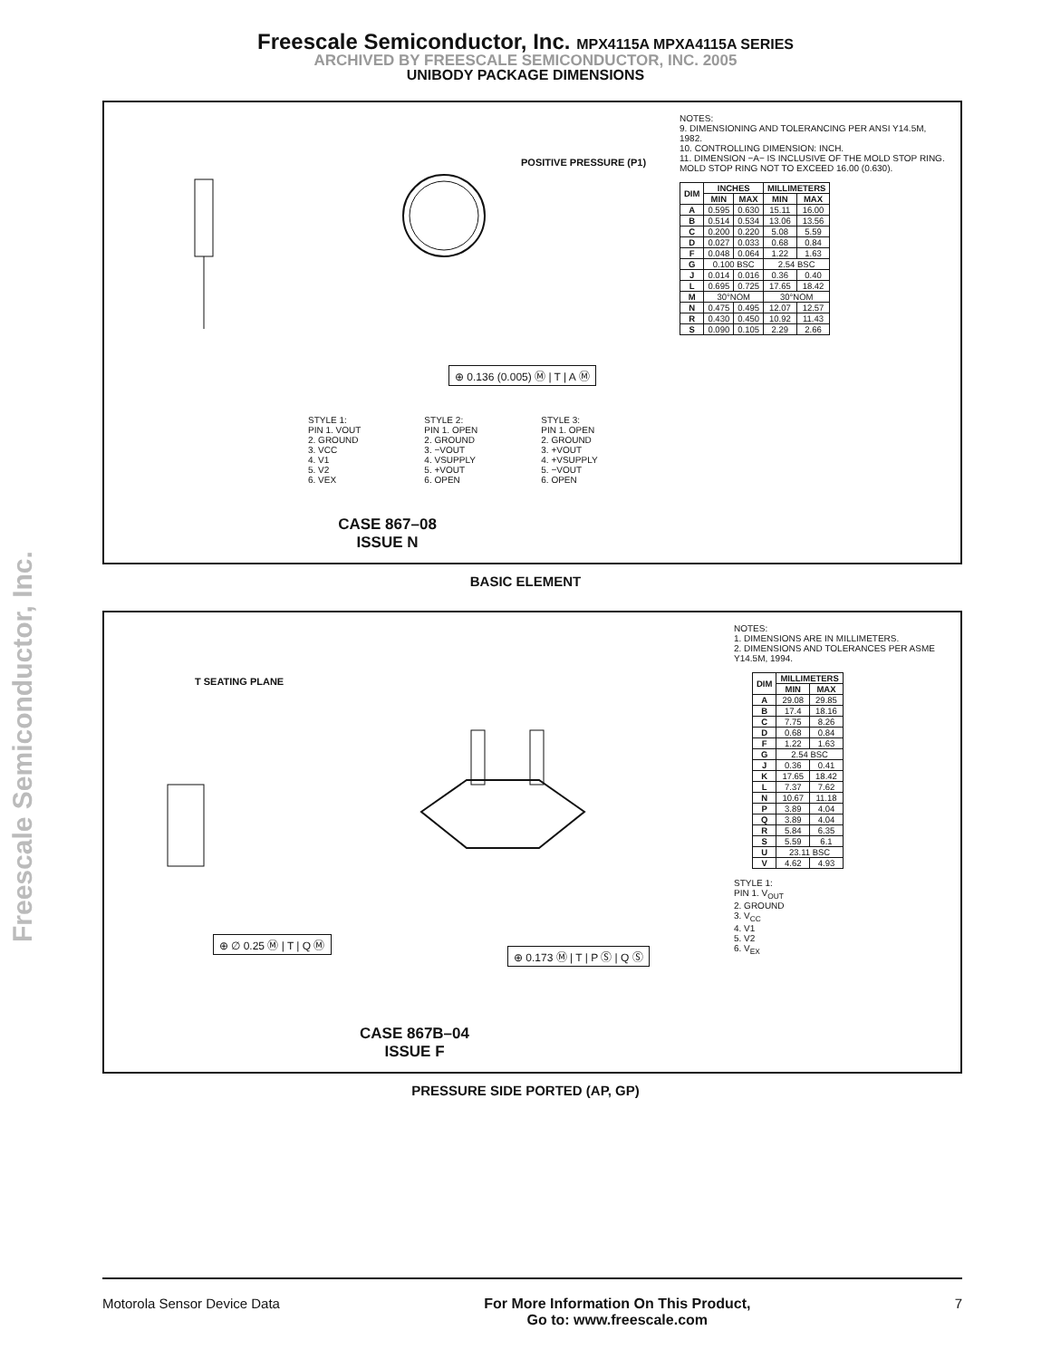Freescale Semiconductor, Inc. MPX4115A MPXA4115A SERIES
ARCHIVED BY FREESCALE SEMICONDUCTOR, INC. 2005
UNIBODY PACKAGE DIMENSIONS
POSITIVE PRESSURE (P1)
⊕ 0.136 (0.005) Ⓜ | T | A Ⓜ
STYLE 1:
PIN 1. VOUT
2. GROUND
3. VCC
4. V1
5. V2
6. VEX
STYLE 2:
PIN 1. OPEN
2. GROUND
3. −VOUT
4. VSUPPLY
5. +VOUT
6. OPEN
STYLE 3:
PIN 1. OPEN
2. GROUND
3. +VOUT
4. +VSUPPLY
5. −VOUT
6. OPEN
CASE 867–08
ISSUE N
NOTES:
9. DIMENSIONING AND TOLERANCING PER ANSI Y14.5M, 1982.
10. CONTROLLING DIMENSION: INCH.
11. DIMENSION −A− IS INCLUSIVE OF THE MOLD STOP RING. MOLD STOP RING NOT TO EXCEED 16.00 (0.630).
| DIM | INCHES | | MILLIMETERS | |
| --- | --- | --- | --- | --- |
| | MIN | MAX | MIN | MAX |
| A | 0.595 | 0.630 | 15.11 | 16.00 |
| B | 0.514 | 0.534 | 13.06 | 13.56 |
| C | 0.200 | 0.220 | 5.08 | 5.59 |
| D | 0.027 | 0.033 | 0.68 | 0.84 |
| F | 0.048 | 0.064 | 1.22 | 1.63 |
| G | 0.100 BSC | | 2.54 BSC | |
| J | 0.014 | 0.016 | 0.36 | 0.40 |
| L | 0.695 | 0.725 | 17.65 | 18.42 |
| M | 30°NOM | | 30°NOM | |
| N | 0.475 | 0.495 | 12.07 | 12.57 |
| R | 0.430 | 0.450 | 10.92 | 11.43 |
| S | 0.090 | 0.105 | 2.29 | 2.66 |
BASIC ELEMENT
T SEATING PLANE
⊕ ∅ 0.25 Ⓜ | T | Q Ⓜ
⊕ 0.173 Ⓜ | T | P Ⓢ | Q Ⓢ
CASE 867B–04
ISSUE F
NOTES:
1. DIMENSIONS ARE IN MILLIMETERS.
2. DIMENSIONS AND TOLERANCES PER ASME Y14.5M, 1994.
| DIM | MILLIMETERS | |
| --- | --- | --- |
| | MIN | MAX |
| A | 29.08 | 29.85 |
| B | 17.4 | 18.16 |
| C | 7.75 | 8.26 |
| D | 0.68 | 0.84 |
| F | 1.22 | 1.63 |
| G | 2.54 BSC | |
| J | 0.36 | 0.41 |
| K | 17.65 | 18.42 |
| L | 7.37 | 7.62 |
| N | 10.67 | 11.18 |
| P | 3.89 | 4.04 |
| Q | 3.89 | 4.04 |
| R | 5.84 | 6.35 |
| S | 5.59 | 6.1 |
| U | 23.11 BSC | |
| V | 4.62 | 4.93 |
STYLE 1:
PIN 1. V<sub>OUT</sub>
2. GROUND
3. V<sub>CC</sub>
4. V1
5. V2
6. V<sub>EX</sub>
PRESSURE SIDE PORTED (AP, GP)
Freescale Semiconductor, Inc.
Motorola Sensor Device Data For More Information On This Product,
Go to: www.freescale.com 7